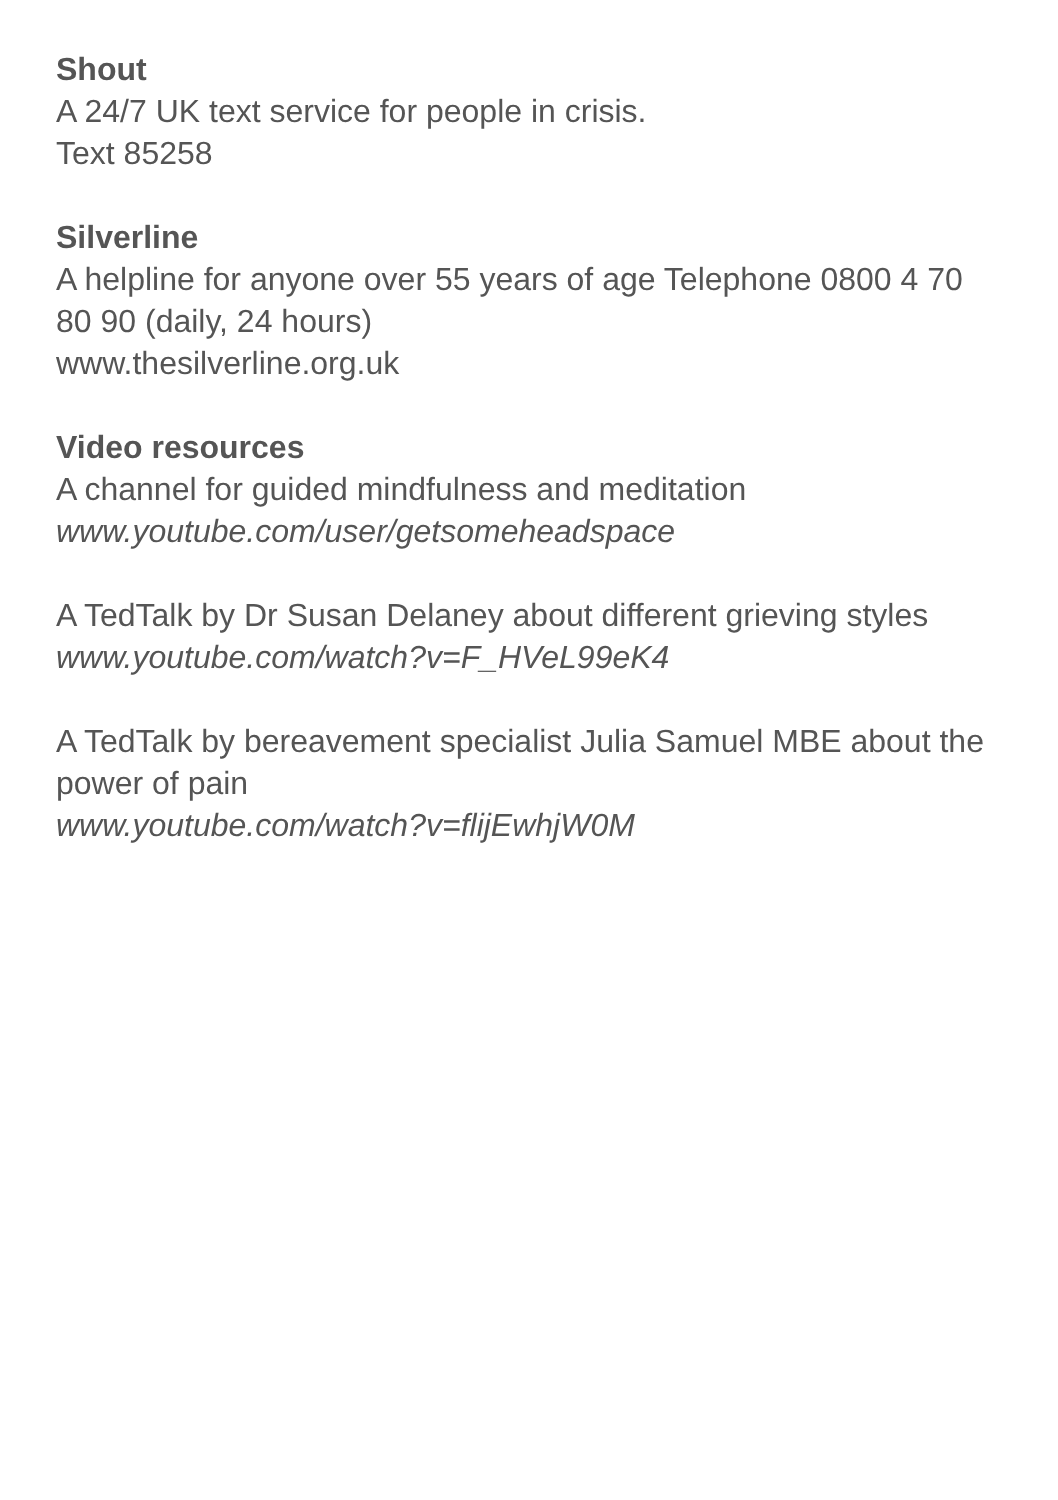Shout
A 24/7 UK text service for people in crisis.
Text 85258
Silverline
A helpline for anyone over 55 years of age Telephone 0800 4 70 80 90 (daily, 24 hours)
www.thesilverline.org.uk
Video resources
A channel for guided mindfulness and meditation
www.youtube.com/user/getsomeheadspace
A TedTalk by Dr Susan Delaney about different grieving styles
www.youtube.com/watch?v=F_HVeL99eK4
A TedTalk by bereavement specialist Julia Samuel MBE about the power of pain
www.youtube.com/watch?v=flijEwhjW0M